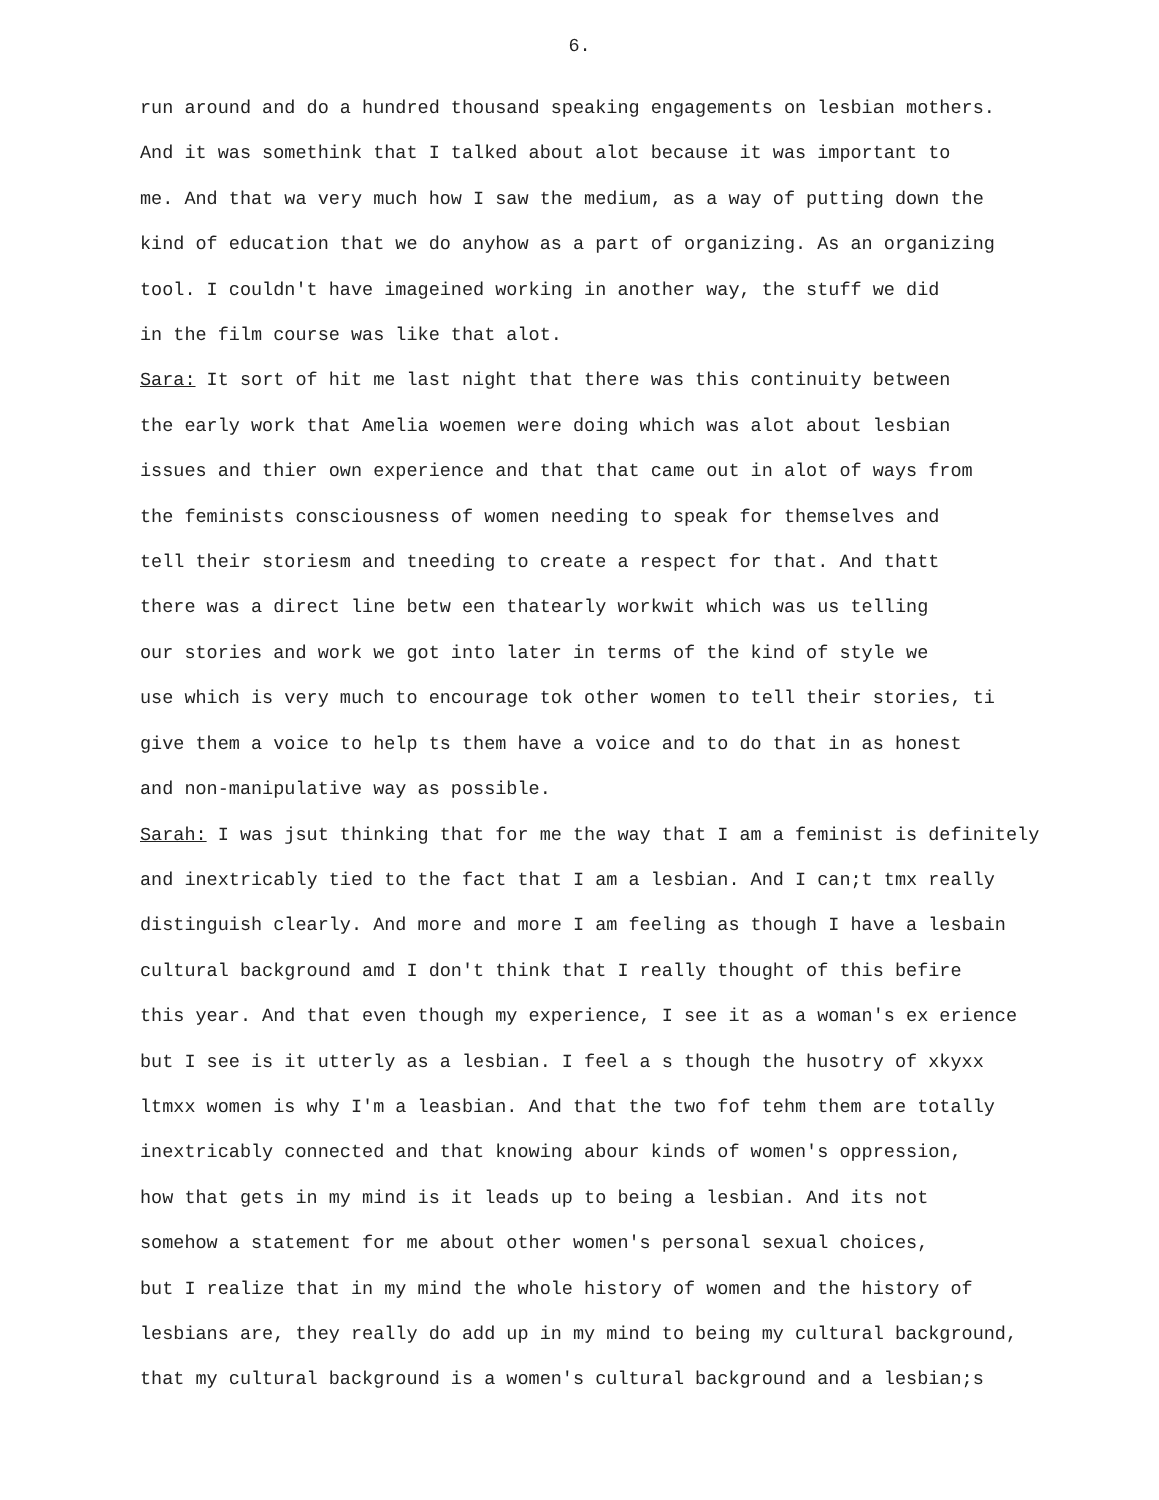6.
run around and do a hundred thousand speaking engagements on lesbian mothers.
And it was somethink that I talked about alot because it was important to
me. And that wa very much how I saw the medium, as a way of putting down the
kind of education that we do anyhow as a part of organizing. As an organizing
tool. I couldn't have imageined working in another way, the stuff we did
in the film course was like that alot.
Sara: It sort of hit me last night that there was this continuity between
the early work that Amelia woemen were doing which was alot about lesbian
issues and thier own experience and that that came out in alot of ways from
the feminists consciousness of women needing to speak for themselves and
tell their storiesm and tneeding to create a respect for that. And thatt
there was a direct line betw een thatearly workwit which was us telling
our stories and work we got into later in terms of the kind of style we
use which is very much to encourage tok other women to tell their stories, ti
give them a voice to help ts them have a voice and to do that in as honest
and non-manipulative way as possible.
Sarah: I was jsut thinking that for me the way that I am a feminist is definitely
and inextricably tied to the fact that I am a lesbian. And I can;t tmx really
distinguish clearly. And more and more I am feeling as though I have a lesbain
cultural background amd I don't think that I really thought of this befire
this year. And that even though my experience, I see it as a woman's ex erience
but I see is it utterly as a lesbian. I feel a s though the husotry of xkyxx
ltmxx women is why I'm a leasbian. And that the two fof tehm them are totally
inextricably connected and that knowing abour kinds of women's oppression,
how that gets in my mind is it leads up to being a lesbian. And its not
somehow a statement for me about other women's personal sexual choices,
but I realize that in my mind the whole history of women and the history of
lesbians are, they really do add up in my mind to being my cultural background,
that my cultural background is a women's cultural background and a lesbian;s